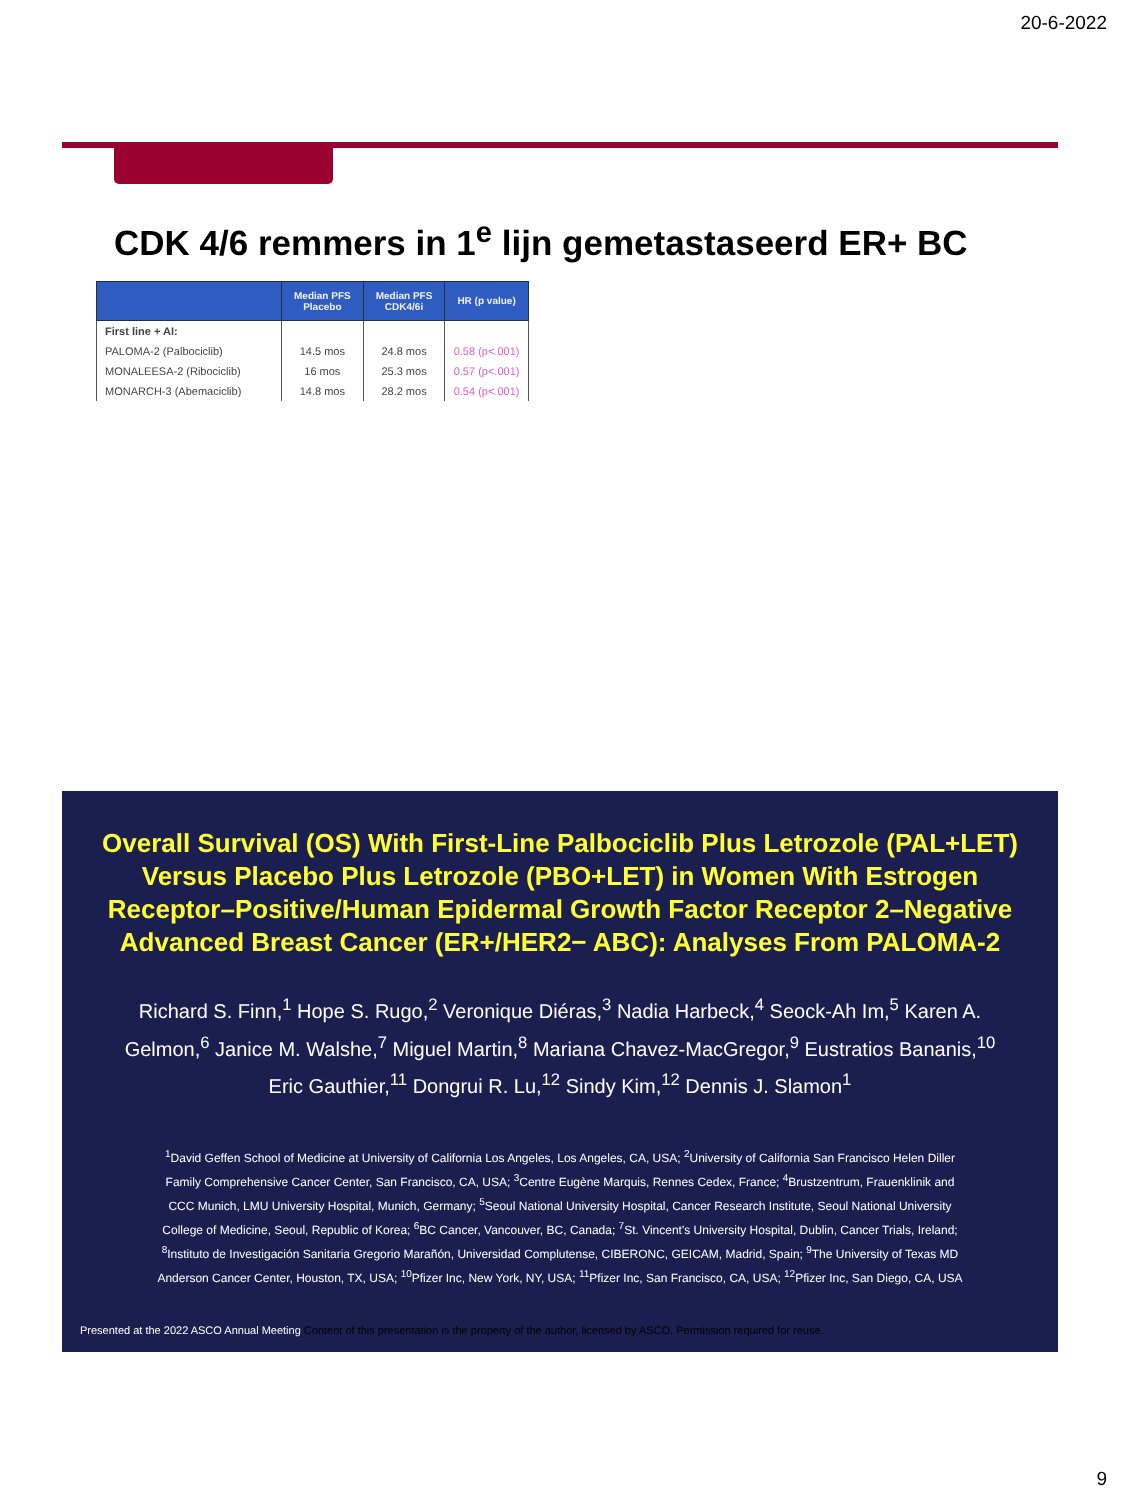20-6-2022
CDK 4/6 remmers in 1<sup>e</sup> lijn gemetastaseerd ER+ BC
| | Median PFS Placebo | Median PFS CDK4/6i | HR (p value) |
| --- | --- | --- | --- |
| First line + AI: | | | |
| PALOMA-2 (Palbociclib) | 14.5 mos | 24.8 mos | 0.58 (p<.001) |
| MONALEESA-2 (Ribociclib) | 16 mos | 25.3 mos | 0.57 (p<.001) |
| MONARCH-3 (Abemaciclib) | 14.8 mos | 28.2 mos | 0.54 (p<.001) |
Overall Survival (OS) With First-Line Palbociclib Plus Letrozole (PAL+LET) Versus Placebo Plus Letrozole (PBO+LET) in Women With Estrogen Receptor–Positive/Human Epidermal Growth Factor Receptor 2–Negative Advanced Breast Cancer (ER+/HER2− ABC): Analyses From PALOMA-2
Richard S. Finn,<sup>1</sup> Hope S. Rugo,<sup>2</sup> Veronique Diéras,<sup>3</sup> Nadia Harbeck,<sup>4</sup> Seock-Ah Im,<sup>5</sup> Karen A. Gelmon,<sup>6</sup> Janice M. Walshe,<sup>7</sup> Miguel Martin,<sup>8</sup> Mariana Chavez-MacGregor,<sup>9</sup> Eustratios Bananis,<sup>10</sup> Eric Gauthier,<sup>11</sup> Dongrui R. Lu,<sup>12</sup> Sindy Kim,<sup>12</sup> Dennis J. Slamon<sup>1</sup>
<sup>1</sup> David Geffen School of Medicine at University of California Los Angeles, Los Angeles, CA, USA; <sup>2</sup>University of California San Francisco Helen Diller Family Comprehensive Cancer Center, San Francisco, CA, USA; <sup>3</sup>Centre Eugène Marquis, Rennes Cedex, France; <sup>4</sup>Brustzentrum, Frauenklinik and CCC Munich, LMU University Hospital, Munich, Germany; <sup>5</sup>Seoul National University Hospital, Cancer Research Institute, Seoul National University College of Medicine, Seoul, Republic of Korea; <sup>6</sup>BC Cancer, Vancouver, BC, Canada; <sup>7</sup>St. Vincent's University Hospital, Dublin, Cancer Trials, Ireland; <sup>8</sup>Instituto de Investigación Sanitaria Gregorio Marañón, Universidad Complutense, CIBERONC, GEICAM, Madrid, Spain; <sup>9</sup>The University of Texas MD Anderson Cancer Center, Houston, TX, USA; <sup>10</sup>Pfizer Inc, New York, NY, USA; <sup>11</sup>Pfizer Inc, San Francisco, CA, USA; <sup>12</sup>Pfizer Inc, San Diego, CA, USA
Presented at the 2022 ASCO Annual Meeting Content of this presentation is the property of the author, licensed by ASCO. Permission required for reuse.
9